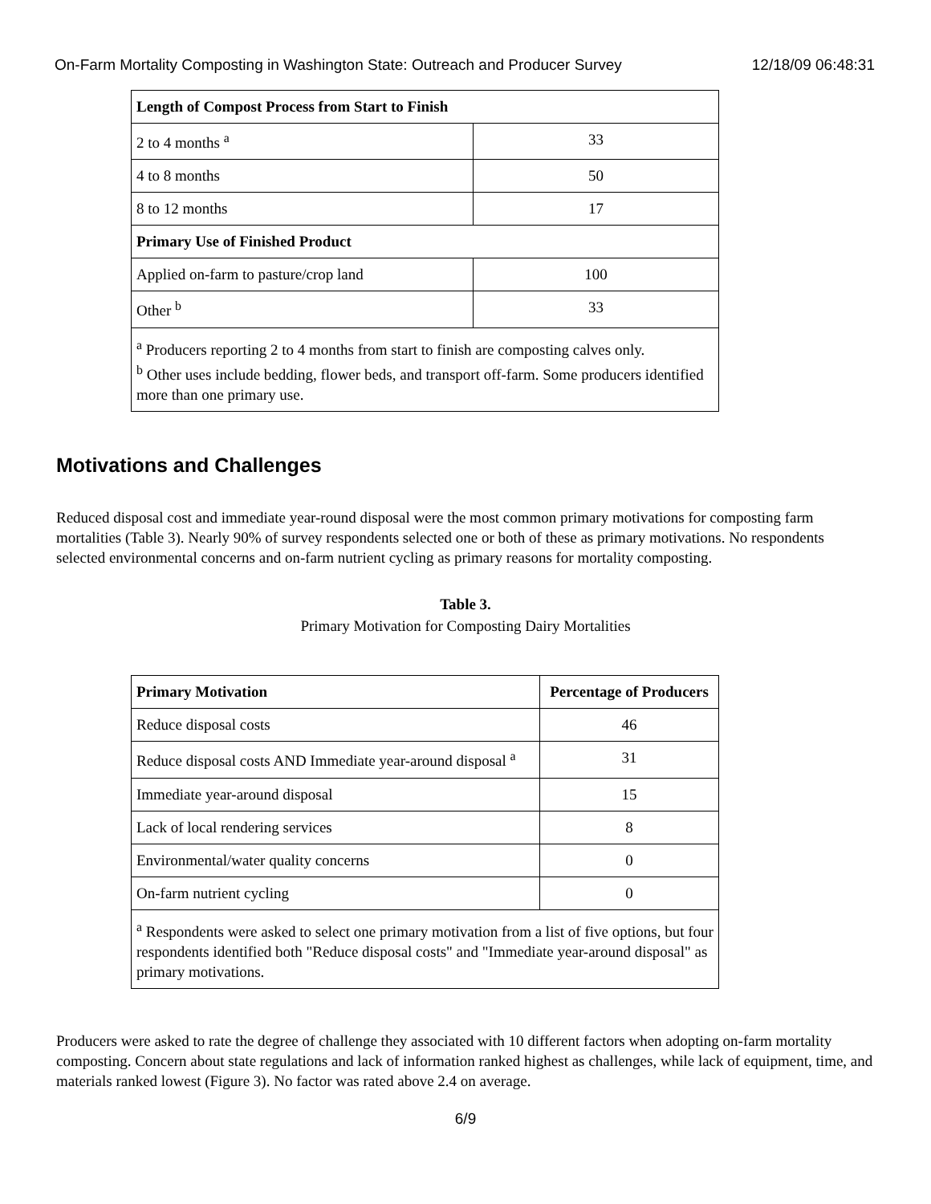On-Farm Mortality Composting in Washington State: Outreach and Producer Survey 12/18/09 06:48:31
| Length of Compost Process from Start to Finish | |
| --- | --- |
| 2 to 4 months <sup>a</sup> | 33 |
| 4 to 8 months | 50 |
| 8 to 12 months | 17 |
| Primary Use of Finished Product | |
| Applied on-farm to pasture/crop land | 100 |
| Other <sup>b</sup> | 33 |
| <sup>a</sup> Producers reporting 2 to 4 months from start to finish are composting calves only. <sup>b</sup> Other uses include bedding, flower beds, and transport off-farm. Some producers identified more than one primary use. | |
Motivations and Challenges
Reduced disposal cost and immediate year-round disposal were the most common primary motivations for composting farm mortalities (Table 3). Nearly 90% of survey respondents selected one or both of these as primary motivations. No respondents selected environmental concerns and on-farm nutrient cycling as primary reasons for mortality composting.
Table 3.
Primary Motivation for Composting Dairy Mortalities
| Primary Motivation | Percentage of Producers |
| --- | --- |
| Reduce disposal costs | 46 |
| Reduce disposal costs AND Immediate year-around disposal <sup>a</sup> | 31 |
| Immediate year-around disposal | 15 |
| Lack of local rendering services | 8 |
| Environmental/water quality concerns | 0 |
| On-farm nutrient cycling | 0 |
| <sup>a</sup> Respondents were asked to select one primary motivation from a list of five options, but four respondents identified both "Reduce disposal costs" and "Immediate year-around disposal" as primary motivations. | |
Producers were asked to rate the degree of challenge they associated with 10 different factors when adopting on-farm mortality composting. Concern about state regulations and lack of information ranked highest as challenges, while lack of equipment, time, and materials ranked lowest (Figure 3). No factor was rated above 2.4 on average.
6/9